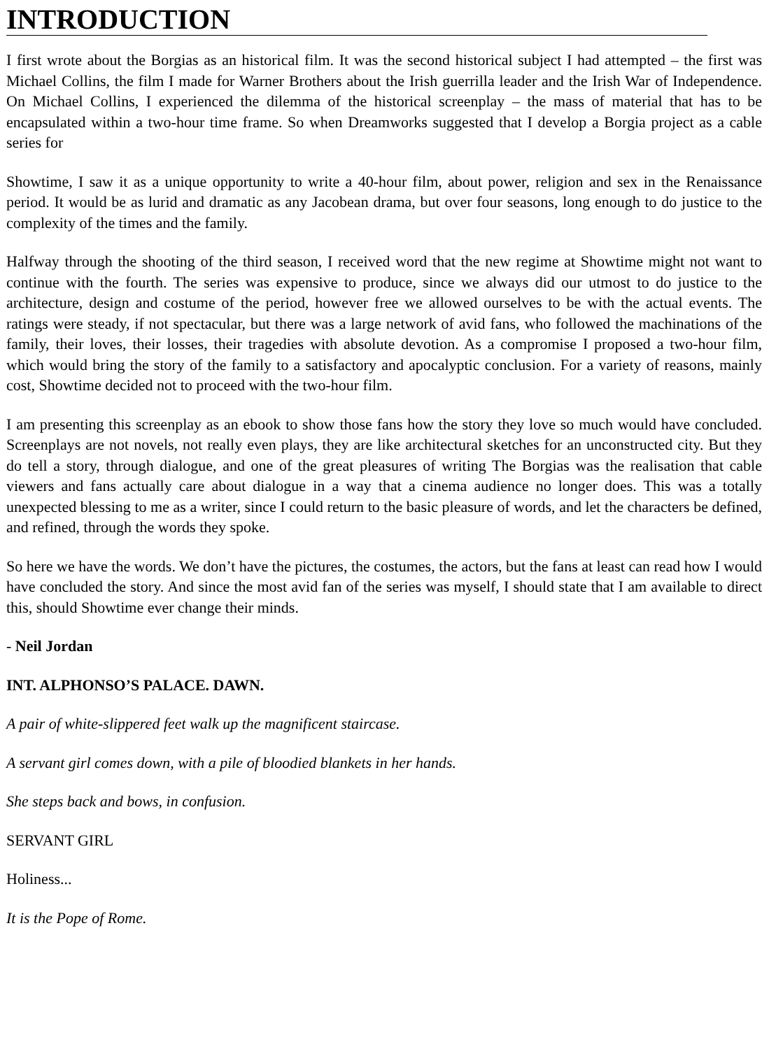INTRODUCTION
I first wrote about the Borgias as an historical film. It was the second historical subject I had attempted – the first was Michael Collins, the film I made for Warner Brothers about the Irish guerrilla leader and the Irish War of Independence. On Michael Collins, I experienced the dilemma of the historical screenplay – the mass of material that has to be encapsulated within a two-hour time frame. So when Dreamworks suggested that I develop a Borgia project as a cable series for
Showtime, I saw it as a unique opportunity to write a 40-hour film, about power, religion and sex in the Renaissance period. It would be as lurid and dramatic as any Jacobean drama, but over four seasons, long enough to do justice to the complexity of the times and the family.
Halfway through the shooting of the third season, I received word that the new regime at Showtime might not want to continue with the fourth. The series was expensive to produce, since we always did our utmost to do justice to the architecture, design and costume of the period, however free we allowed ourselves to be with the actual events. The ratings were steady, if not spectacular, but there was a large network of avid fans, who followed the machinations of the family, their loves, their losses, their tragedies with absolute devotion. As a compromise I proposed a two-hour film, which would bring the story of the family to a satisfactory and apocalyptic conclusion. For a variety of reasons, mainly cost, Showtime decided not to proceed with the two-hour film.
I am presenting this screenplay as an ebook to show those fans how the story they love so much would have concluded. Screenplays are not novels, not really even plays, they are like architectural sketches for an unconstructed city. But they do tell a story, through dialogue, and one of the great pleasures of writing The Borgias was the realisation that cable viewers and fans actually care about dialogue in a way that a cinema audience no longer does. This was a totally unexpected blessing to me as a writer, since I could return to the basic pleasure of words, and let the characters be defined, and refined, through the words they spoke.
So here we have the words. We don’t have the pictures, the costumes, the actors, but the fans at least can read how I would have concluded the story. And since the most avid fan of the series was myself, I should state that I am available to direct this, should Showtime ever change their minds.
- Neil Jordan
INT. ALPHONSO’S PALACE. DAWN.
A pair of white-slippered feet walk up the magnificent staircase.
A servant girl comes down, with a pile of bloodied blankets in her hands.
She steps back and bows, in confusion.
SERVANT GIRL
Holiness...
It is the Pope of Rome.